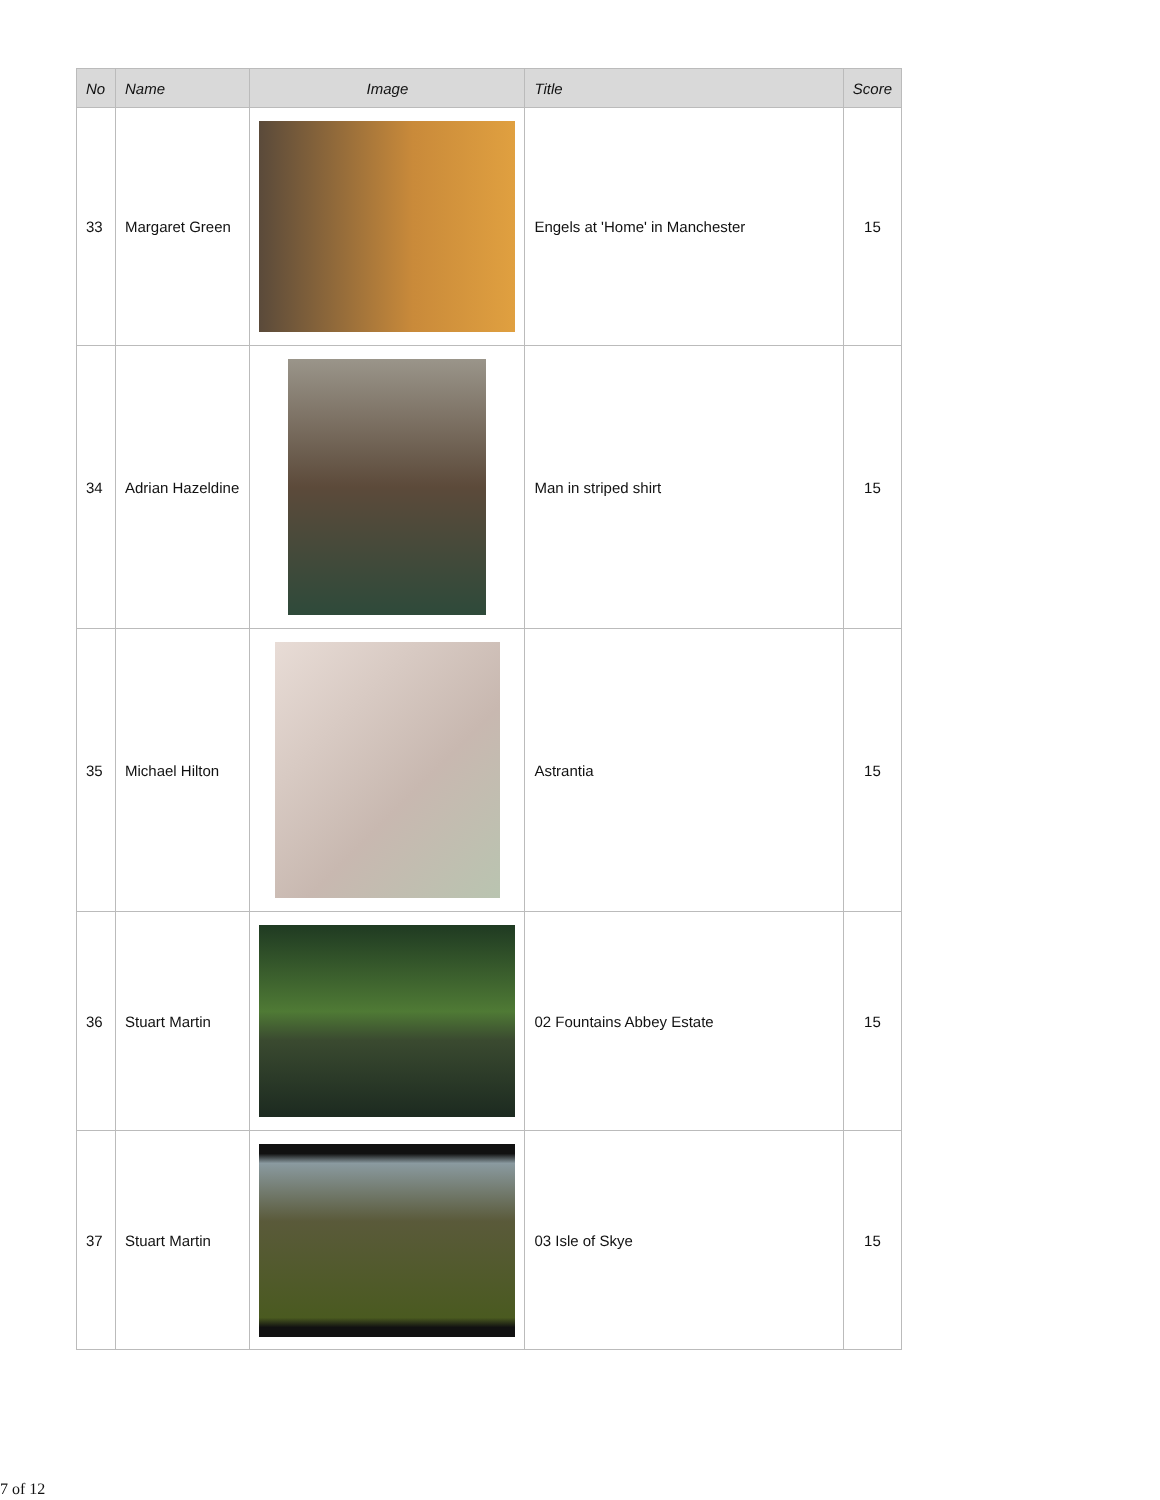| No | Name | Image | Title | Score |
| --- | --- | --- | --- | --- |
| 33 | Margaret Green | | Engels at 'Home' in Manchester | 15 |
| 34 | Adrian Hazeldine | | Man in striped shirt | 15 |
| 35 | Michael Hilton | | Astrantia | 15 |
| 36 | Stuart Martin | | 02 Fountains Abbey Estate | 15 |
| 37 | Stuart Martin | | 03 Isle of Skye | 15 |
7 of 12